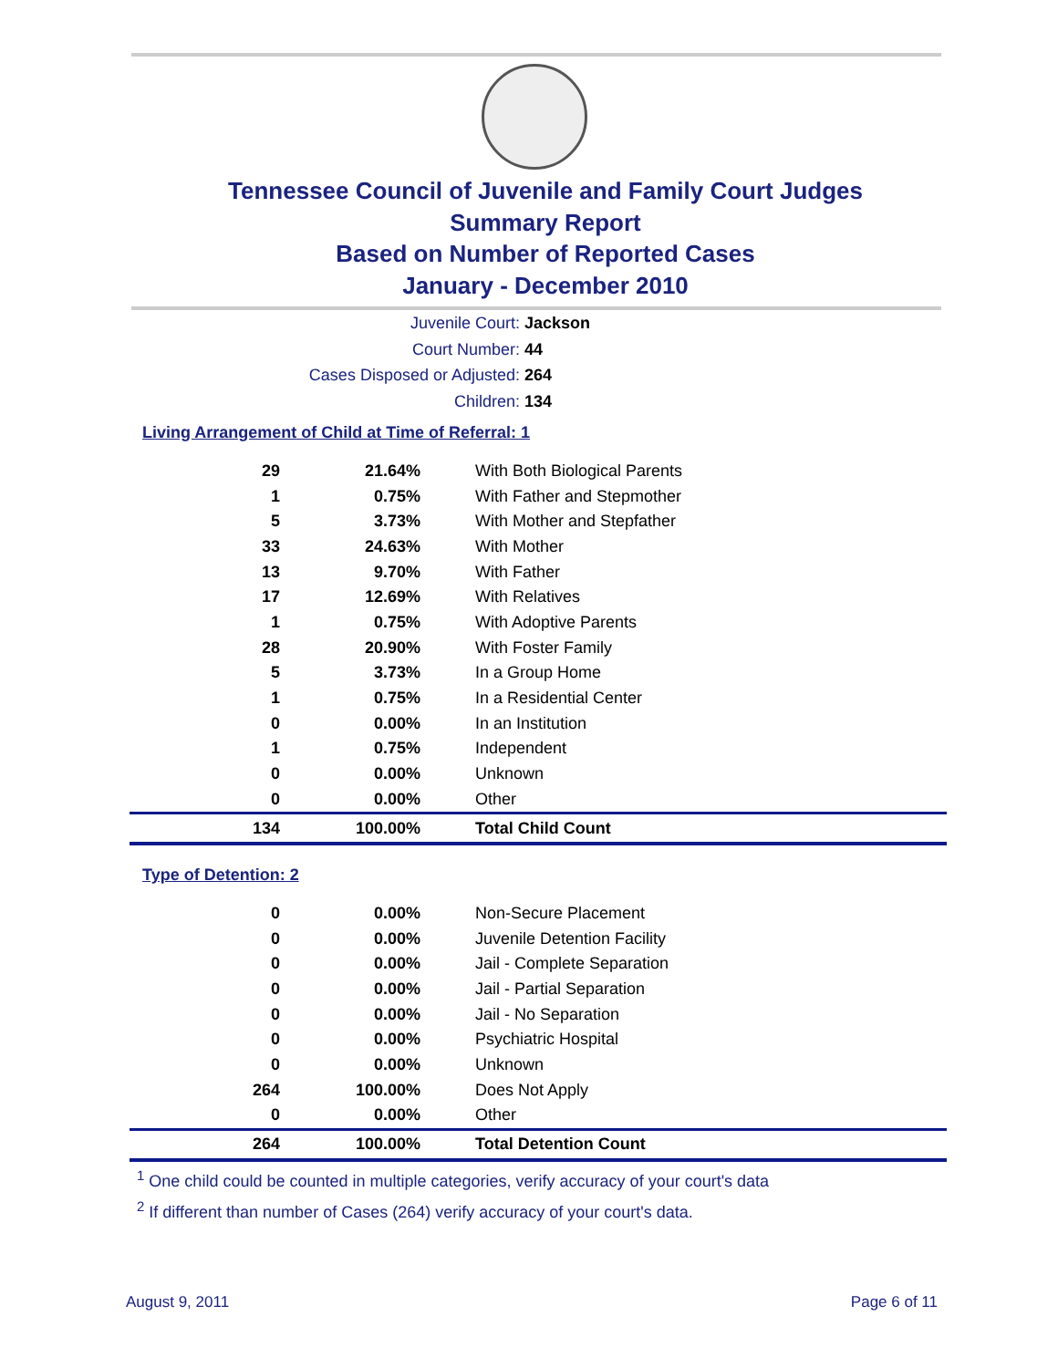Tennessee Council of Juvenile and Family Court Judges
Summary Report
Based on Number of Reported Cases
January - December 2010
Juvenile Court: Jackson
Court Number: 44
Cases Disposed or Adjusted: 264
Children: 134
Living Arrangement of Child at Time of Referral: 1
| 29 | 21.64% | With Both Biological Parents |
| 1 | 0.75% | With Father and Stepmother |
| 5 | 3.73% | With Mother and Stepfather |
| 33 | 24.63% | With Mother |
| 13 | 9.70% | With Father |
| 17 | 12.69% | With Relatives |
| 1 | 0.75% | With Adoptive Parents |
| 28 | 20.90% | With Foster Family |
| 5 | 3.73% | In a Group Home |
| 1 | 0.75% | In a Residential Center |
| 0 | 0.00% | In an Institution |
| 1 | 0.75% | Independent |
| 0 | 0.00% | Unknown |
| 0 | 0.00% | Other |
| 134 | 100.00% | Total Child Count |
Type of Detention: 2
| 0 | 0.00% | Non-Secure Placement |
| 0 | 0.00% | Juvenile Detention Facility |
| 0 | 0.00% | Jail - Complete Separation |
| 0 | 0.00% | Jail - Partial Separation |
| 0 | 0.00% | Jail - No Separation |
| 0 | 0.00% | Psychiatric Hospital |
| 0 | 0.00% | Unknown |
| 264 | 100.00% | Does Not Apply |
| 0 | 0.00% | Other |
| 264 | 100.00% | Total Detention Count |
<sup>1</sup> One child could be counted in multiple categories, verify accuracy of your court's data
<sup>2</sup> If different than number of Cases (264) verify accuracy of your court's data.
August 9, 2011 Page 6 of 11